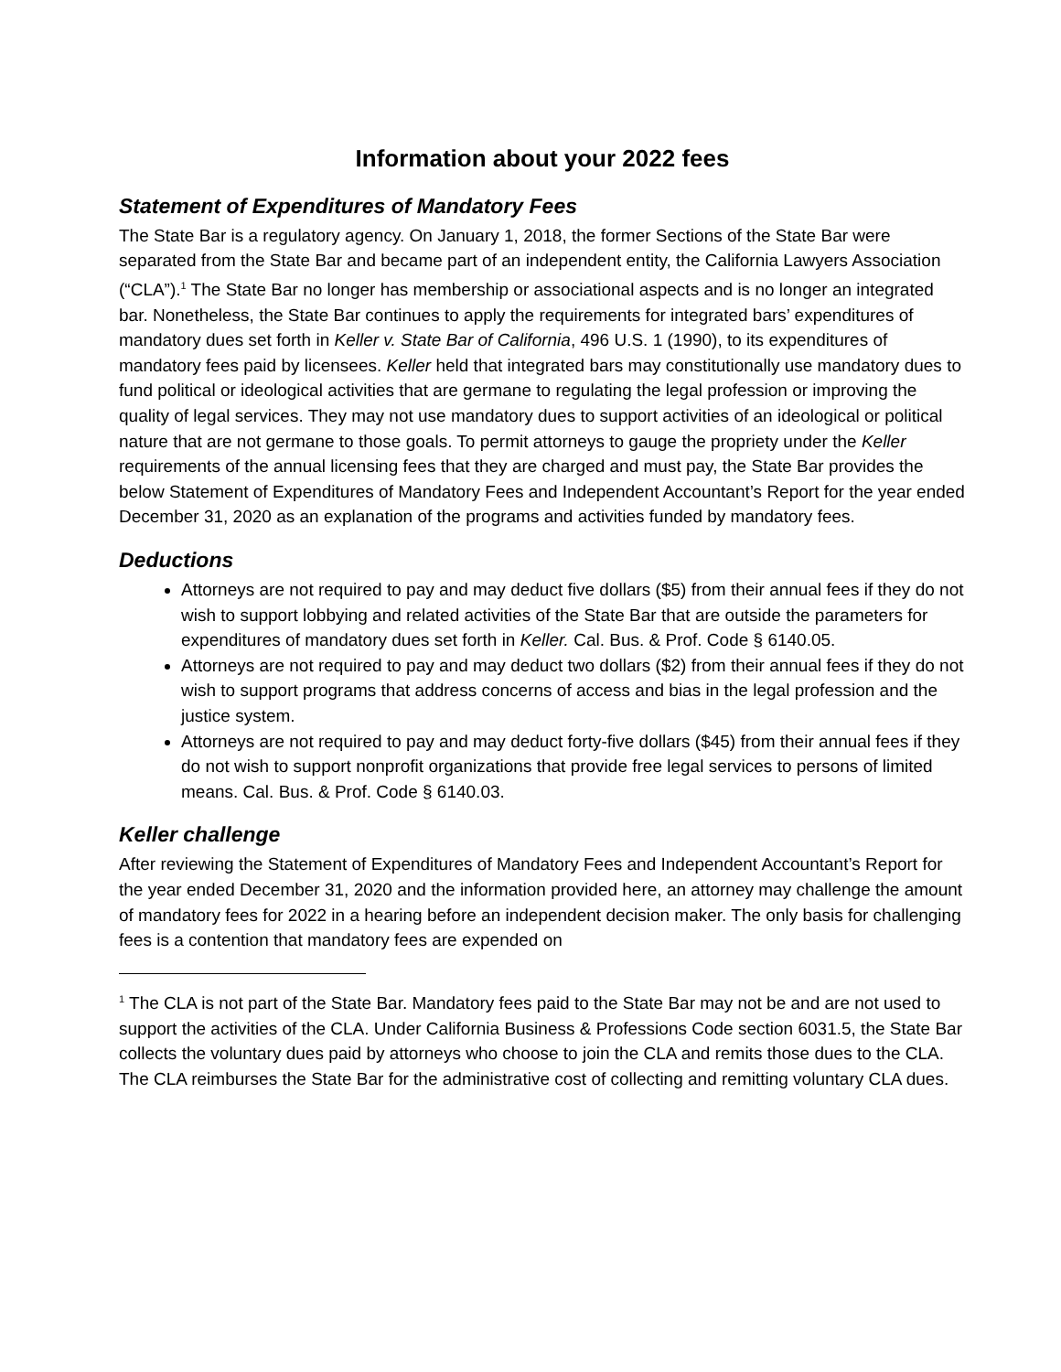Information about your 2022 fees
Statement of Expenditures of Mandatory Fees
The State Bar is a regulatory agency. On January 1, 2018, the former Sections of the State Bar were separated from the State Bar and became part of an independent entity, the California Lawyers Association (“CLA”).<sup>1</sup> The State Bar no longer has membership or associational aspects and is no longer an integrated bar. Nonetheless, the State Bar continues to apply the requirements for integrated bars’ expenditures of mandatory dues set forth in Keller v. State Bar of California, 496 U.S. 1 (1990), to its expenditures of mandatory fees paid by licensees. Keller held that integrated bars may constitutionally use mandatory dues to fund political or ideological activities that are germane to regulating the legal profession or improving the quality of legal services. They may not use mandatory dues to support activities of an ideological or political nature that are not germane to those goals. To permit attorneys to gauge the propriety under the Keller requirements of the annual licensing fees that they are charged and must pay, the State Bar provides the below Statement of Expenditures of Mandatory Fees and Independent Accountant’s Report for the year ended December 31, 2020 as an explanation of the programs and activities funded by mandatory fees.
Deductions
Attorneys are not required to pay and may deduct five dollars ($5) from their annual fees if they do not wish to support lobbying and related activities of the State Bar that are outside the parameters for expenditures of mandatory dues set forth in Keller. Cal. Bus. & Prof. Code § 6140.05.
Attorneys are not required to pay and may deduct two dollars ($2) from their annual fees if they do not wish to support programs that address concerns of access and bias in the legal profession and the justice system.
Attorneys are not required to pay and may deduct forty-five dollars ($45) from their annual fees if they do not wish to support nonprofit organizations that provide free legal services to persons of limited means. Cal. Bus. & Prof. Code § 6140.03.
Keller challenge
After reviewing the Statement of Expenditures of Mandatory Fees and Independent Accountant’s Report for the year ended December 31, 2020 and the information provided here, an attorney may challenge the amount of mandatory fees for 2022 in a hearing before an independent decision maker. The only basis for challenging fees is a contention that mandatory fees are expended on
<sup>1</sup> The CLA is not part of the State Bar. Mandatory fees paid to the State Bar may not be and are not used to support the activities of the CLA. Under California Business & Professions Code section 6031.5, the State Bar collects the voluntary dues paid by attorneys who choose to join the CLA and remits those dues to the CLA. The CLA reimburses the State Bar for the administrative cost of collecting and remitting voluntary CLA dues.